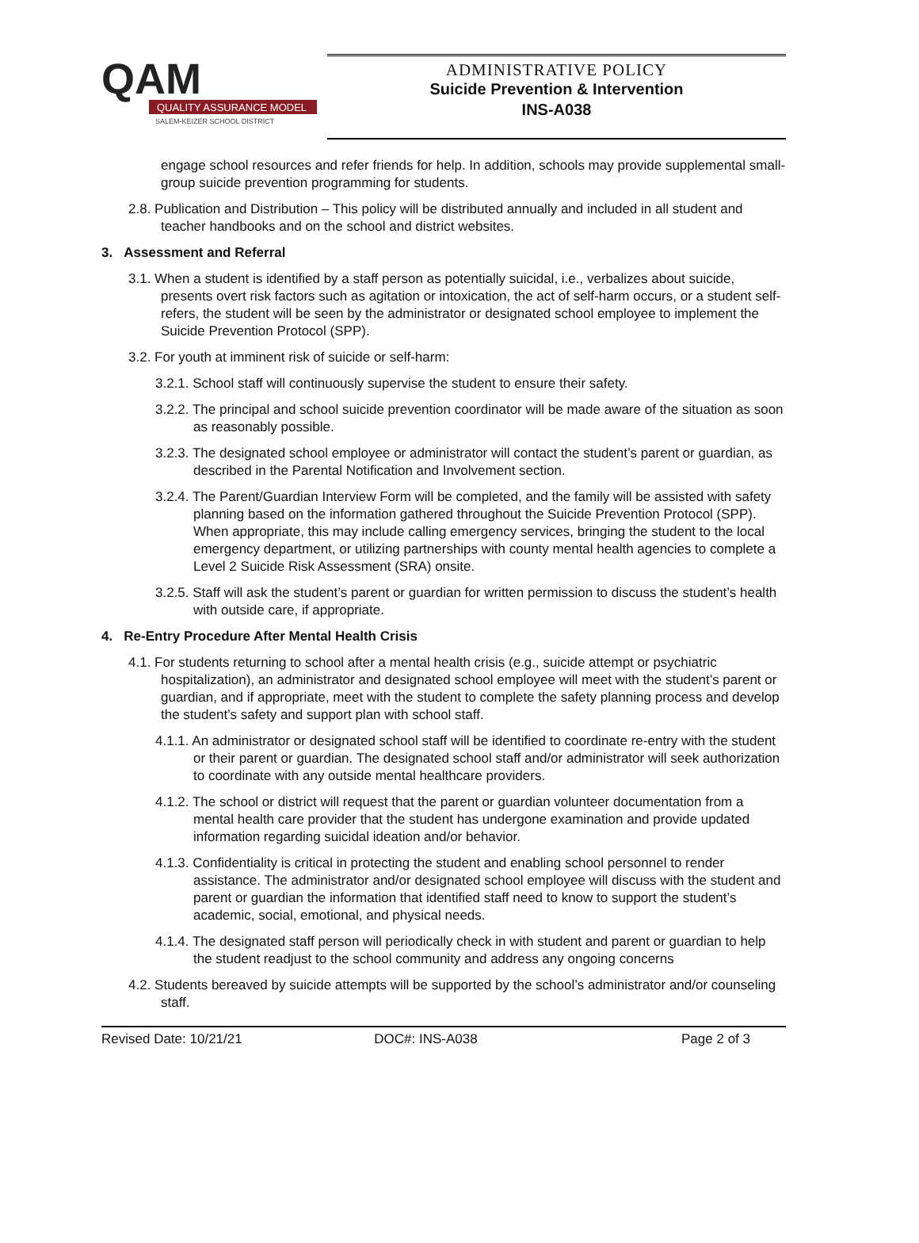QAM
QUALITY ASSURANCE MODEL
SALEM-KEIZER SCHOOL DISTRICT
ADMINISTRATIVE POLICY
Suicide Prevention & Intervention
INS-A038
engage school resources and refer friends for help. In addition, schools may provide supplemental small-group suicide prevention programming for students.
2.8. Publication and Distribution – This policy will be distributed annually and included in all student and teacher handbooks and on the school and district websites.
3. Assessment and Referral
3.1. When a student is identified by a staff person as potentially suicidal, i.e., verbalizes about suicide, presents overt risk factors such as agitation or intoxication, the act of self-harm occurs, or a student self-refers, the student will be seen by the administrator or designated school employee to implement the Suicide Prevention Protocol (SPP).
3.2. For youth at imminent risk of suicide or self-harm:
3.2.1. School staff will continuously supervise the student to ensure their safety.
3.2.2. The principal and school suicide prevention coordinator will be made aware of the situation as soon as reasonably possible.
3.2.3. The designated school employee or administrator will contact the student’s parent or guardian, as described in the Parental Notification and Involvement section.
3.2.4. The Parent/Guardian Interview Form will be completed, and the family will be assisted with safety planning based on the information gathered throughout the Suicide Prevention Protocol (SPP). When appropriate, this may include calling emergency services, bringing the student to the local emergency department, or utilizing partnerships with county mental health agencies to complete a Level 2 Suicide Risk Assessment (SRA) onsite.
3.2.5. Staff will ask the student’s parent or guardian for written permission to discuss the student’s health with outside care, if appropriate.
4. Re-Entry Procedure After Mental Health Crisis
4.1. For students returning to school after a mental health crisis (e.g., suicide attempt or psychiatric hospitalization), an administrator and designated school employee will meet with the student’s parent or guardian, and if appropriate, meet with the student to complete the safety planning process and develop the student’s safety and support plan with school staff.
4.1.1. An administrator or designated school staff will be identified to coordinate re-entry with the student or their parent or guardian. The designated school staff and/or administrator will seek authorization to coordinate with any outside mental healthcare providers.
4.1.2. The school or district will request that the parent or guardian volunteer documentation from a mental health care provider that the student has undergone examination and provide updated information regarding suicidal ideation and/or behavior.
4.1.3. Confidentiality is critical in protecting the student and enabling school personnel to render assistance. The administrator and/or designated school employee will discuss with the student and parent or guardian the information that identified staff need to know to support the student’s academic, social, emotional, and physical needs.
4.1.4. The designated staff person will periodically check in with student and parent or guardian to help the student readjust to the school community and address any ongoing concerns
4.2. Students bereaved by suicide attempts will be supported by the school’s administrator and/or counseling staff.
Revised Date: 10/21/21 DOC#: INS-A038 Page 2 of 3